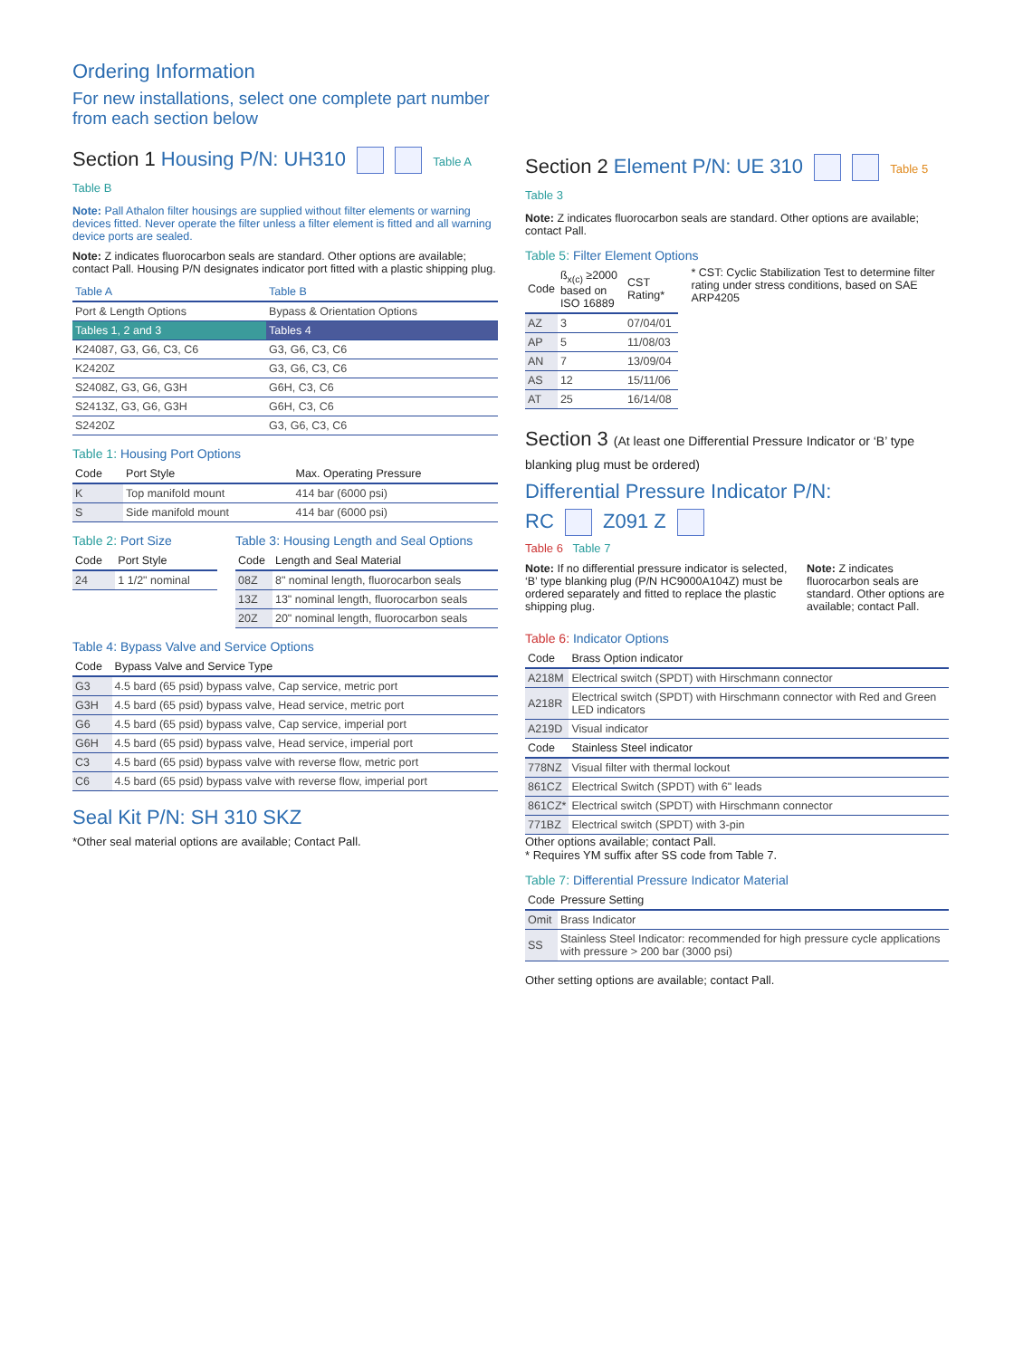Ordering Information
For new installations, select one complete part number from each section below
Section 1 Housing P/N: UH310 Table A Table B
Note: Pall Athalon filter housings are supplied without filter elements or warning devices fitted. Never operate the filter unless a filter element is fitted and all warning device ports are sealed.
Note: Z indicates fluorocarbon seals are standard. Other options are available; contact Pall. Housing P/N designates indicator port fitted with a plastic shipping plug.
| Table A | Table B |
| --- | --- |
| Port & Length Options | Bypass & Orientation Options |
| Tables 1, 2 and 3 | Tables 4 |
| K24087, G3, G6, C3, C6 | G3, G6, C3, C6 |
| K2420Z | G3, G6, C3, C6 |
| S2408Z, G3, G6, G3H | G6H, C3, C6 |
| S2413Z, G3, G6, G3H | G6H, C3, C6 |
| S2420Z | G3, G6, C3, C6 |
Table 1: Housing Port Options
| Code | Port Style | Max. Operating Pressure |
| --- | --- | --- |
| K | Top manifold mount | 414 bar (6000 psi) |
| S | Side manifold mount | 414 bar (6000 psi) |
Table 2: Port Size
| Code | Port Style |
| --- | --- |
| 24 | 1 1/2" nominal |
Table 3: Housing Length and Seal Options
| Code | Length and Seal Material |
| --- | --- |
| 08Z | 8" nominal length, fluorocarbon seals |
| 13Z | 13" nominal length, fluorocarbon seals |
| 20Z | 20" nominal length, fluorocarbon seals |
Table 4: Bypass Valve and Service Options
| Code | Bypass Valve and Service Type |
| --- | --- |
| G3 | 4.5 bard (65 psid) bypass valve, Cap service, metric port |
| G3H | 4.5 bard (65 psid) bypass valve, Head service, metric port |
| G6 | 4.5 bard (65 psid) bypass valve, Cap service, imperial port |
| G6H | 4.5 bard (65 psid) bypass valve, Head service, imperial port |
| C3 | 4.5 bard (65 psid) bypass valve with reverse flow, metric port |
| C6 | 4.5 bard (65 psid) bypass valve with reverse flow, imperial port |
Seal Kit P/N: SH 310 SKZ
*Other seal material options are available; Contact Pall.
Section 2 Element P/N: UE 310 Table 5 Table 3
Note: Z indicates fluorocarbon seals are standard. Other options are available; contact Pall.
Table 5: Filter Element Options
| Code | ß<sub>x(c)</sub> ≥2000 based on ISO 16889 | CST Rating* |
| --- | --- | --- |
| AZ | 3 | 07/04/01 |
| AP | 5 | 11/08/03 |
| AN | 7 | 13/09/04 |
| AS | 12 | 15/11/06 |
| AT | 25 | 16/14/08 |
* CST: Cyclic Stabilization Test to determine filter rating under stress conditions, based on SAE ARP4205
Section 3 (At least one Differential Pressure Indicator or ‘B’ type blanking plug must be ordered)
Differential Pressure Indicator P/N:
RC Z091 Z
Table 6 Table 7
Note: If no differential pressure indicator is selected, ‘B’ type blanking plug (P/N HC9000A104Z) must be ordered separately and fitted to replace the plastic shipping plug.
Note: Z indicates fluorocarbon seals are standard. Other options are available; contact Pall.
Table 6: Indicator Options
| Code | Brass Option indicator |
| --- | --- |
| A218M | Electrical switch (SPDT) with Hirschmann connector |
| A218R | Electrical switch (SPDT) with Hirschmann connector with Red and Green LED indicators |
| A219D | Visual indicator |
| Code | Stainless Steel indicator |
| 778NZ | Visual filter with thermal lockout |
| 861CZ | Electrical Switch (SPDT) with 6" leads |
| 861CZ* | Electrical switch (SPDT) with Hirschmann connector |
| 771BZ | Electrical switch (SPDT) with 3-pin |
Other options available; contact Pall.
* Requires YM suffix after SS code from Table 7.
Table 7: Differential Pressure Indicator Material
| Code | Pressure Setting |
| --- | --- |
| Omit | Brass Indicator |
| SS | Stainless Steel Indicator: recommended for high pressure cycle applications with pressure > 200 bar (3000 psi) |
Other setting options are available; contact Pall.